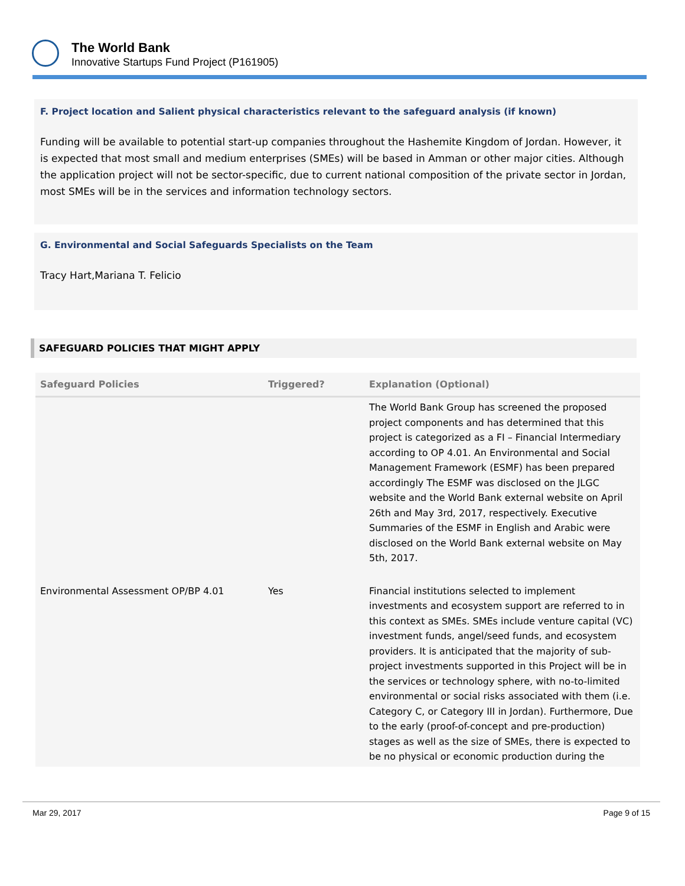The World Bank
Innovative Startups Fund Project (P161905)
F. Project location and Salient physical characteristics relevant to the safeguard analysis (if known)
Funding will be available to potential start-up companies throughout the Hashemite Kingdom of Jordan. However, it is expected that most small and medium enterprises (SMEs) will be based in Amman or other major cities. Although the application project will not be sector-specific, due to current national composition of the private sector in Jordan, most SMEs will be in the services and information technology sectors.
G. Environmental and Social Safeguards Specialists on the Team
Tracy Hart,Mariana T. Felicio
SAFEGUARD POLICIES THAT MIGHT APPLY
| Safeguard Policies | Triggered? | Explanation (Optional) |
| --- | --- | --- |
| | | The World Bank Group has screened the proposed project components and has determined that this project is categorized as a FI – Financial Intermediary according to OP 4.01. An Environmental and Social Management Framework (ESMF) has been prepared accordingly The ESMF was disclosed on the JLGC website and the World Bank external website on April 26th and May 3rd, 2017, respectively. Executive Summaries of the ESMF in English and Arabic were disclosed on the World Bank external website on May 5th, 2017. |
| Environmental Assessment OP/BP 4.01 | Yes | Financial institutions selected to implement investments and ecosystem support are referred to in this context as SMEs. SMEs include venture capital (VC) investment funds, angel/seed funds, and ecosystem providers. It is anticipated that the majority of sub-project investments supported in this Project will be in the services or technology sphere, with no-to-limited environmental or social risks associated with them (i.e. Category C, or Category III in Jordan). Furthermore, Due to the early (proof-of-concept and pre-production) stages as well as the size of SMEs, there is expected to be no physical or economic production during the |
Mar 29, 2017 Page 9 of 15